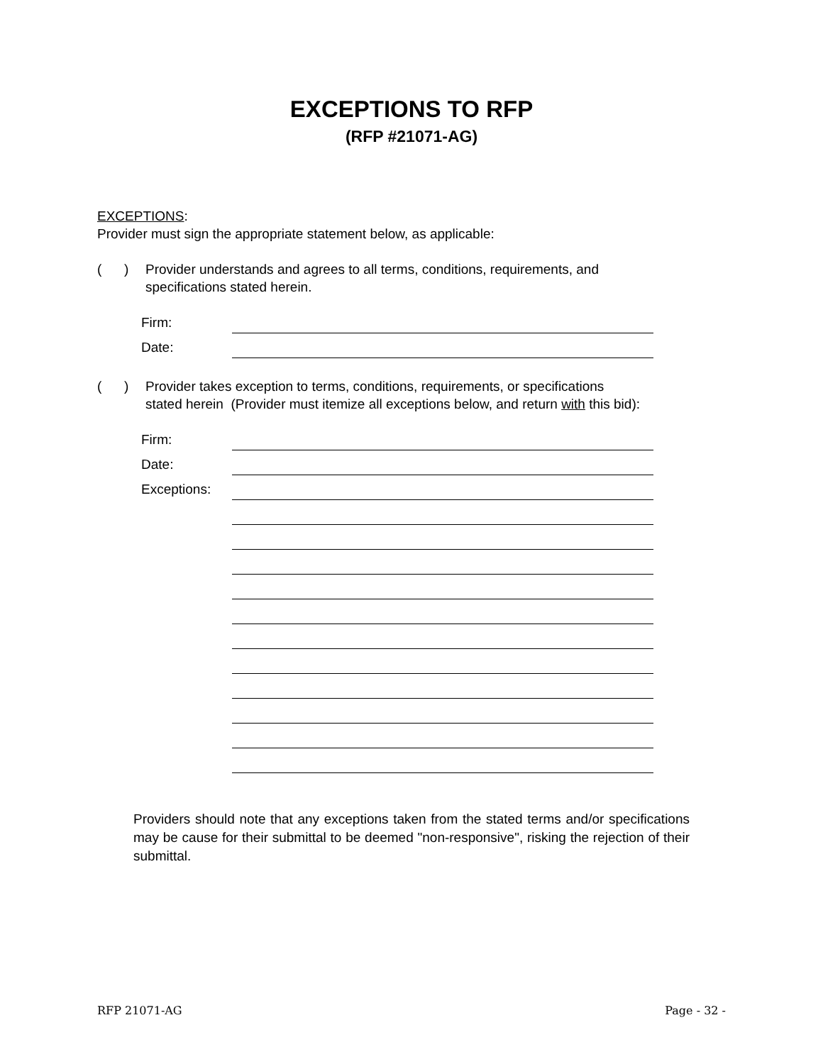EXCEPTIONS TO RFP
(RFP #21071-AG)
EXCEPTIONS:
Provider must sign the appropriate statement below, as applicable:
( )
Provider understands and agrees to all terms, conditions, requirements, and
specifications stated herein.
Firm:
Date:
( )
Provider takes exception to terms, conditions, requirements, or specifications
stated herein (Provider must itemize all exceptions below, and return with this bid):
Firm:
Date:
Exceptions:
Providers should note that any exceptions taken from the stated terms and/or specifications may be cause for their submittal to be deemed "non-responsive", risking the rejection of their submittal.
RFP 21071-AG Page - 32 -